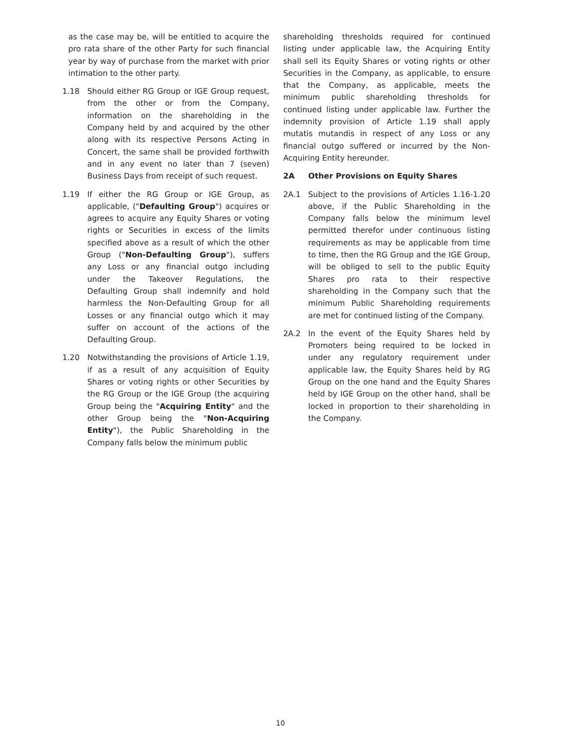as the case may be, will be entitled to acquire the pro rata share of the other Party for such financial year by way of purchase from the market with prior intimation to the other party.
1.18 Should either RG Group or IGE Group request, from the other or from the Company, information on the shareholding in the Company held by and acquired by the other along with its respective Persons Acting in Concert, the same shall be provided forthwith and in any event no later than 7 (seven) Business Days from receipt of such request.
1.19 If either the RG Group or IGE Group, as applicable, ("Defaulting Group") acquires or agrees to acquire any Equity Shares or voting rights or Securities in excess of the limits specified above as a result of which the other Group ("Non-Defaulting Group"), suffers any Loss or any financial outgo including under the Takeover Regulations, the Defaulting Group shall indemnify and hold harmless the Non-Defaulting Group for all Losses or any financial outgo which it may suffer on account of the actions of the Defaulting Group.
1.20 Notwithstanding the provisions of Article 1.19, if as a result of any acquisition of Equity Shares or voting rights or other Securities by the RG Group or the IGE Group (the acquiring Group being the "Acquiring Entity" and the other Group being the "Non-Acquiring Entity"), the Public Shareholding in the Company falls below the minimum public
shareholding thresholds required for continued listing under applicable law, the Acquiring Entity shall sell its Equity Shares or voting rights or other Securities in the Company, as applicable, to ensure that the Company, as applicable, meets the minimum public shareholding thresholds for continued listing under applicable law. Further the indemnity provision of Article 1.19 shall apply mutatis mutandis in respect of any Loss or any financial outgo suffered or incurred by the Non- Acquiring Entity hereunder.
2A Other Provisions on Equity Shares
2A.1 Subject to the provisions of Articles 1.16-1.20 above, if the Public Shareholding in the Company falls below the minimum level permitted therefor under continuous listing requirements as may be applicable from time to time, then the RG Group and the IGE Group, will be obliged to sell to the public Equity Shares pro rata to their respective shareholding in the Company such that the minimum Public Shareholding requirements are met for continued listing of the Company.
2A.2 In the event of the Equity Shares held by Promoters being required to be locked in under any regulatory requirement under applicable law, the Equity Shares held by RG Group on the one hand and the Equity Shares held by IGE Group on the other hand, shall be locked in proportion to their shareholding in the Company.
10